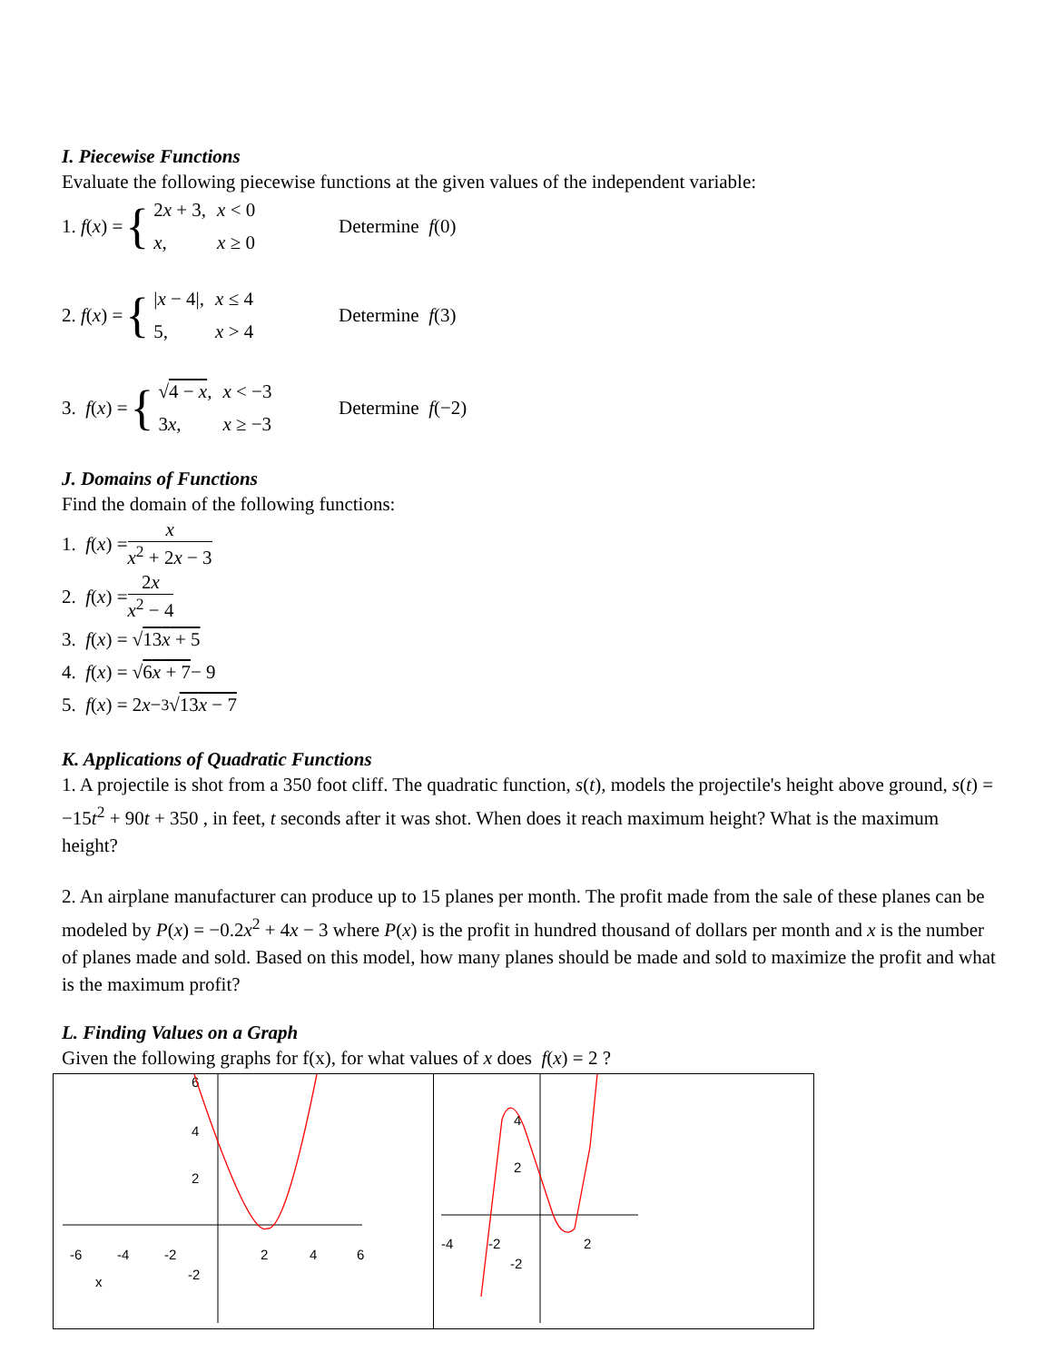I. Piecewise Functions
Evaluate the following piecewise functions at the given values of the independent variable:
1. f (x) = {
| 2 x + 3, | x < 0 |
| x , | x ≥ 0 |
Determine f(0)
2. f (x) = {
| / x − 4/, | x ≤ 4 |
| 5, | x > 4 |
Determine f(3)
3. f (x) = {
| √ 4 − x , | x < −3 |
| 3 x , | x ≥ −3 |
Determine f(−2)
J. Domains of Functions
Find the domain of the following functions:
1. f (x) = x x<sup>2</sup> + 2x − 3
2. f (x) = 2x x<sup>2</sup> − 4
3. f (x) = √ 13x + 5
4. f (x) = √ 6x + 7 − 9
5. f (x) = 2 x − <sup>3</sup>√ 13x − 7
K. Applications of Quadratic Functions
1. A projectile is shot from a 350 foot cliff. The quadratic function, s(t), models the projectile's height above ground, s(t) = −15t<sup>2</sup> + 90t + 350 , in feet, t seconds after it was shot. When does it reach maximum height? What is the maximum height?
2. An airplane manufacturer can produce up to 15 planes per month. The profit made from the sale of these planes can be modeled by P(x) = −0.2x<sup>2</sup> + 4x − 3 where P(x) is the profit in hundred thousand of dollars per month and x is the number of planes made and sold. Based on this model, how many planes should be made and sold to maximize the profit and what is the maximum profit?
L. Finding Values on a Graph
Given the following graphs for f(x), for what values of x does f(x) = 2 ?
| -6 -4 -2 2 4 6 6 4 2 -2 x | -4 -2 2 4 2 -2 |